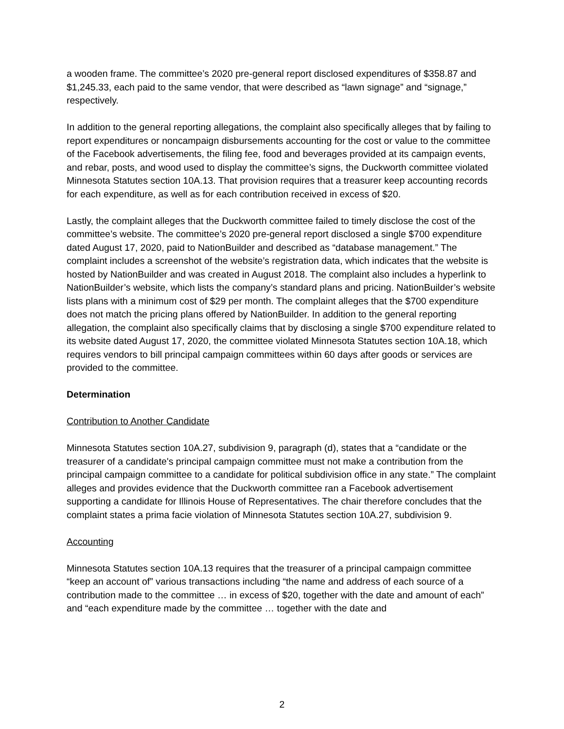a wooden frame. The committee’s 2020 pre-general report disclosed expenditures of $358.87 and $1,245.33, each paid to the same vendor, that were described as “lawn signage” and “signage,” respectively.
In addition to the general reporting allegations, the complaint also specifically alleges that by failing to report expenditures or noncampaign disbursements accounting for the cost or value to the committee of the Facebook advertisements, the filing fee, food and beverages provided at its campaign events, and rebar, posts, and wood used to display the committee’s signs, the Duckworth committee violated Minnesota Statutes section 10A.13. That provision requires that a treasurer keep accounting records for each expenditure, as well as for each contribution received in excess of $20.
Lastly, the complaint alleges that the Duckworth committee failed to timely disclose the cost of the committee’s website. The committee’s 2020 pre-general report disclosed a single $700 expenditure dated August 17, 2020, paid to NationBuilder and described as “database management.” The complaint includes a screenshot of the website’s registration data, which indicates that the website is hosted by NationBuilder and was created in August 2018. The complaint also includes a hyperlink to NationBuilder’s website, which lists the company’s standard plans and pricing. NationBuilder’s website lists plans with a minimum cost of $29 per month. The complaint alleges that the $700 expenditure does not match the pricing plans offered by NationBuilder. In addition to the general reporting allegation, the complaint also specifically claims that by disclosing a single $700 expenditure related to its website dated August 17, 2020, the committee violated Minnesota Statutes section 10A.18, which requires vendors to bill principal campaign committees within 60 days after goods or services are provided to the committee.
Determination
Contribution to Another Candidate
Minnesota Statutes section 10A.27, subdivision 9, paragraph (d), states that a “candidate or the treasurer of a candidate's principal campaign committee must not make a contribution from the principal campaign committee to a candidate for political subdivision office in any state.” The complaint alleges and provides evidence that the Duckworth committee ran a Facebook advertisement supporting a candidate for Illinois House of Representatives. The chair therefore concludes that the complaint states a prima facie violation of Minnesota Statutes section 10A.27, subdivision 9.
Accounting
Minnesota Statutes section 10A.13 requires that the treasurer of a principal campaign committee “keep an account of” various transactions including “the name and address of each source of a contribution made to the committee … in excess of $20, together with the date and amount of each” and “each expenditure made by the committee … together with the date and
2